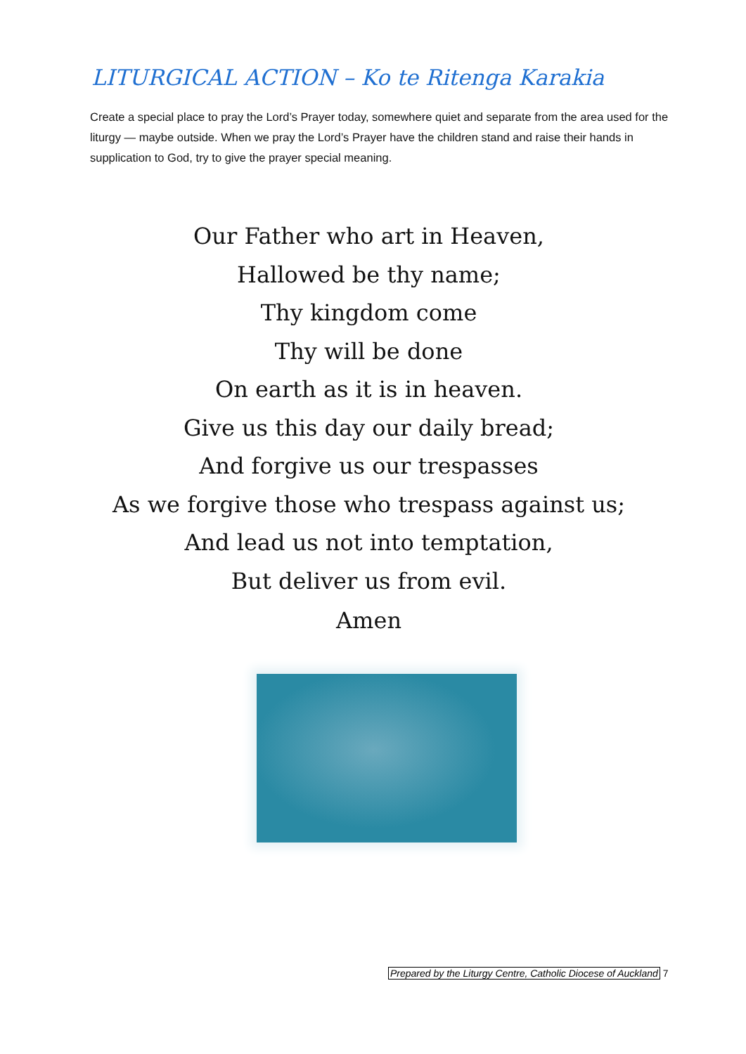LITURGICAL ACTION – Ko te Ritenga Karakia
Create a special place to pray the Lord’s Prayer today, somewhere quiet and separate from the area used for the liturgy — maybe outside. When we pray the Lord’s Prayer have the children stand and raise their hands in supplication to God, try to give the prayer special meaning.
Our Father who art in Heaven,
Hallowed be thy name;
Thy kingdom come
Thy will be done
On earth as it is in heaven.
Give us this day our daily bread;
And forgive us our trespasses
As we forgive those who trespass against us;
And lead us not into temptation,
But deliver us from evil.
Amen
Prepared by the Liturgy Centre, Catholic Diocese of Auckland 7